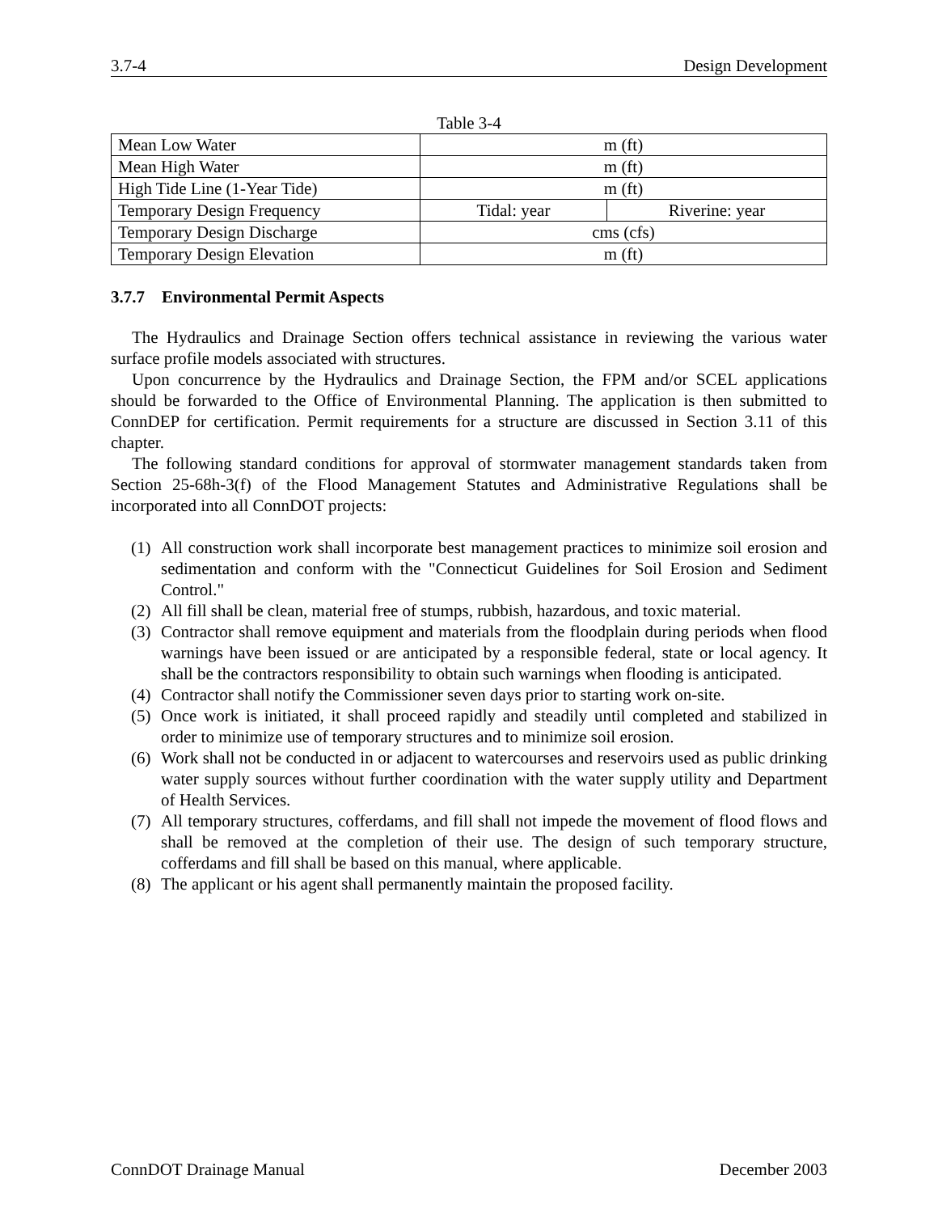3.7-4 Design Development
Table 3-4
| Mean Low Water | m (ft) | |
| Mean High Water | m (ft) | |
| High Tide Line (1-Year Tide) | m (ft) | |
| Temporary Design Frequency | Tidal: year | Riverine: year |
| Temporary Design Discharge | cms (cfs) | |
| Temporary Design Elevation | m (ft) | |
3.7.7 Environmental Permit Aspects
The Hydraulics and Drainage Section offers technical assistance in reviewing the various water surface profile models associated with structures.
Upon concurrence by the Hydraulics and Drainage Section, the FPM and/or SCEL applications should be forwarded to the Office of Environmental Planning. The application is then submitted to ConnDEP for certification. Permit requirements for a structure are discussed in Section 3.11 of this chapter.
The following standard conditions for approval of stormwater management standards taken from Section 25-68h-3(f) of the Flood Management Statutes and Administrative Regulations shall be incorporated into all ConnDOT projects:
(1) All construction work shall incorporate best management practices to minimize soil erosion and sedimentation and conform with the "Connecticut Guidelines for Soil Erosion and Sediment Control."
(2) All fill shall be clean, material free of stumps, rubbish, hazardous, and toxic material.
(3) Contractor shall remove equipment and materials from the floodplain during periods when flood warnings have been issued or are anticipated by a responsible federal, state or local agency. It shall be the contractors responsibility to obtain such warnings when flooding is anticipated.
(4) Contractor shall notify the Commissioner seven days prior to starting work on-site.
(5) Once work is initiated, it shall proceed rapidly and steadily until completed and stabilized in order to minimize use of temporary structures and to minimize soil erosion.
(6) Work shall not be conducted in or adjacent to watercourses and reservoirs used as public drinking water supply sources without further coordination with the water supply utility and Department of Health Services.
(7) All temporary structures, cofferdams, and fill shall not impede the movement of flood flows and shall be removed at the completion of their use. The design of such temporary structure, cofferdams and fill shall be based on this manual, where applicable.
(8) The applicant or his agent shall permanently maintain the proposed facility.
ConnDOT Drainage Manual December 2003